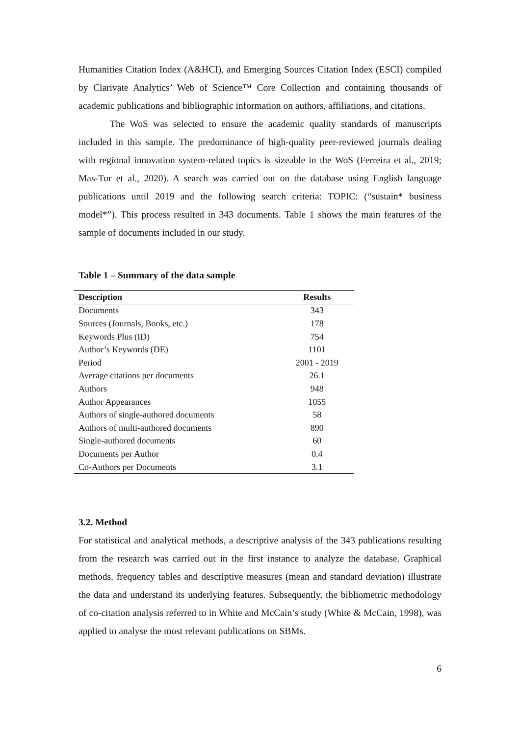Humanities Citation Index (A&HCI), and Emerging Sources Citation Index (ESCI) compiled by Clarivate Analytics’ Web of Science™ Core Collection and containing thousands of academic publications and bibliographic information on authors, affiliations, and citations.
The WoS was selected to ensure the academic quality standards of manuscripts included in this sample. The predominance of high-quality peer-reviewed journals dealing with regional innovation system-related topics is sizeable in the WoS (Ferreira et al., 2019; Mas-Tur et al., 2020). A search was carried out on the database using English language publications until 2019 and the following search criteria: TOPIC: (“sustain* business model*”). This process resulted in 343 documents. Table 1 shows the main features of the sample of documents included in our study.
Table 1 – Summary of the data sample
| Description | Results |
| --- | --- |
| Documents | 343 |
| Sources (Journals, Books, etc.) | 178 |
| Keywords Plus (ID) | 754 |
| Author’s Keywords (DE) | 1101 |
| Period | 2001 - 2019 |
| Average citations per documents | 26.1 |
| Authors | 948 |
| Author Appearances | 1055 |
| Authors of single-authored documents | 58 |
| Authors of multi-authored documents | 890 |
| Single-authored documents | 60 |
| Documents per Author | 0.4 |
| Co-Authors per Documents | 3.1 |
3.2. Method
For statistical and analytical methods, a descriptive analysis of the 343 publications resulting from the research was carried out in the first instance to analyze the database. Graphical methods, frequency tables and descriptive measures (mean and standard deviation) illustrate the data and understand its underlying features. Subsequently, the bibliometric methodology of co-citation analysis referred to in White and McCain’s study (White & McCain, 1998), was applied to analyse the most relevant publications on SBMs.
6